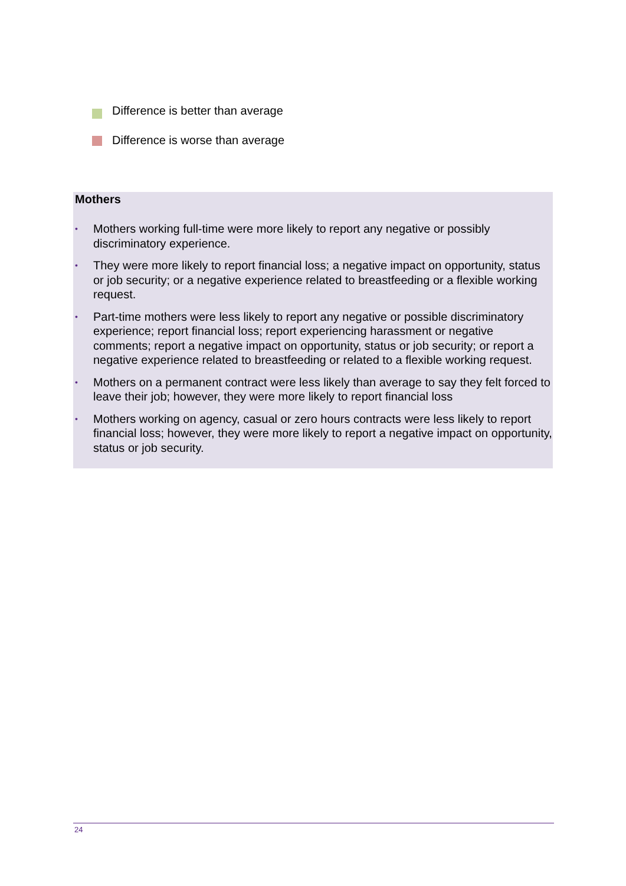Difference is better than average
Difference is worse than average
Mothers
• Mothers working full-time were more likely to report any negative or possibly discriminatory experience.
• They were more likely to report financial loss; a negative impact on opportunity, status or job security; or a negative experience related to breastfeeding or a flexible working request.
• Part-time mothers were less likely to report any negative or possible discriminatory experience; report financial loss; report experiencing harassment or negative comments; report a negative impact on opportunity, status or job security; or report a negative experience related to breastfeeding or related to a flexible working request.
• Mothers on a permanent contract were less likely than average to say they felt forced to leave their job; however, they were more likely to report financial loss
• Mothers working on agency, casual or zero hours contracts were less likely to report financial loss; however, they were more likely to report a negative impact on opportunity, status or job security.
24